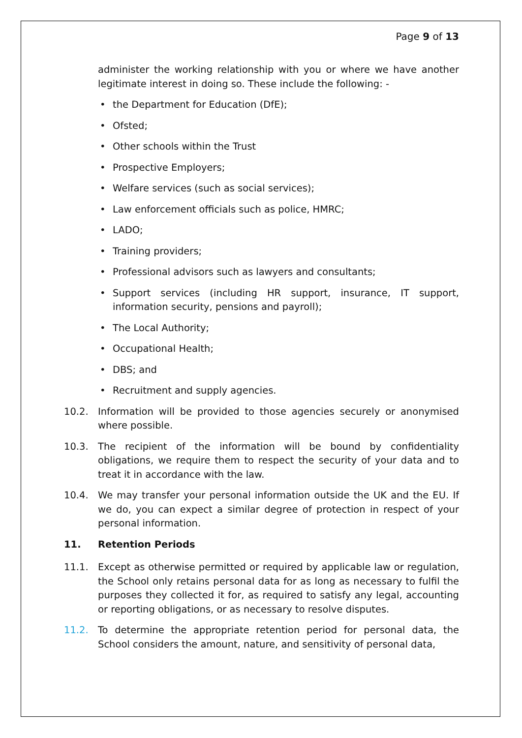Page 9 of 13
administer the working relationship with you or where we have another legitimate interest in doing so. These include the following: -
• the Department for Education (DfE);
• Ofsted;
• Other schools within the Trust
• Prospective Employers;
• Welfare services (such as social services);
• Law enforcement officials such as police, HMRC;
• LADO;
• Training providers;
• Professional advisors such as lawyers and consultants;
• Support services (including HR support, insurance, IT support, information security, pensions and payroll);
• The Local Authority;
• Occupational Health;
• DBS; and
• Recruitment and supply agencies.
10.2. Information will be provided to those agencies securely or anonymised where possible.
10.3. The recipient of the information will be bound by confidentiality obligations, we require them to respect the security of your data and to treat it in accordance with the law.
10.4. We may transfer your personal information outside the UK and the EU. If we do, you can expect a similar degree of protection in respect of your personal information.
11. Retention Periods
11.1. Except as otherwise permitted or required by applicable law or regulation, the School only retains personal data for as long as necessary to fulfil the purposes they collected it for, as required to satisfy any legal, accounting or reporting obligations, or as necessary to resolve disputes.
11.2. To determine the appropriate retention period for personal data, the School considers the amount, nature, and sensitivity of personal data,